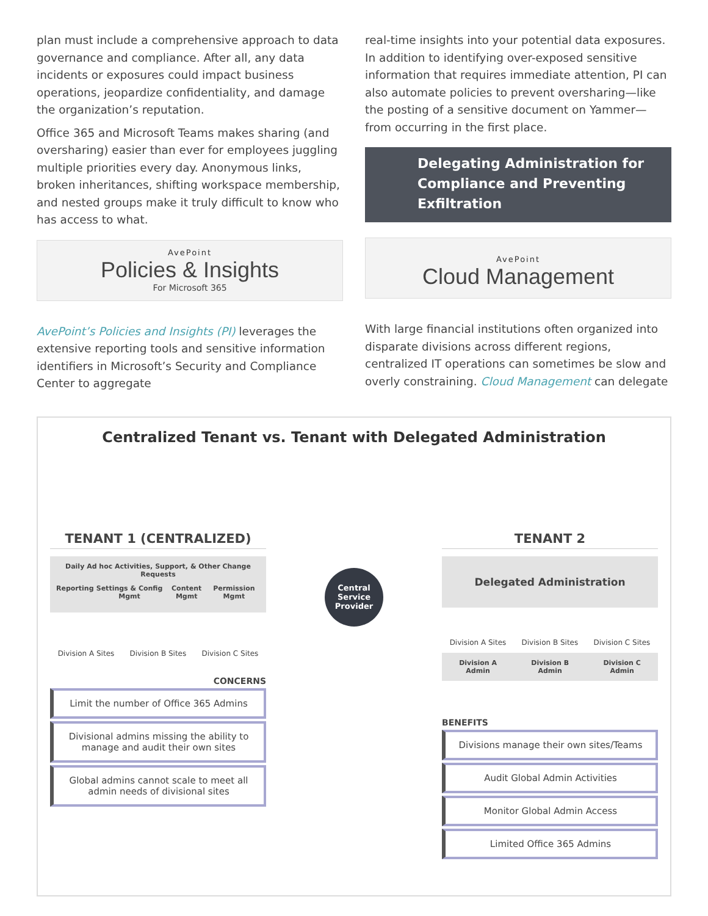plan must include a comprehensive approach to data governance and compliance. After all, any data incidents or exposures could impact business operations, jeopardize confidentiality, and damage the organization’s reputation.
Office 365 and Microsoft Teams makes sharing (and oversharing) easier than ever for employees juggling multiple priorities every day. Anonymous links, broken inheritances, shifting workspace membership, and nested groups make it truly difficult to know who has access to what.
AvePoint
Policies & Insights
For Microsoft 365
AvePoint’s Policies and Insights (PI) leverages the extensive reporting tools and sensitive information identifiers in Microsoft’s Security and Compliance Center to aggregate
real-time insights into your potential data exposures. In addition to identifying over-exposed sensitive information that requires immediate attention, PI can also automate policies to prevent oversharing—like the posting of a sensitive document on Yammer—from occurring in the first place.
Delegating Administration for Compliance and Preventing Exfiltration
AvePoint
Cloud Management
With large financial institutions often organized into disparate divisions across different regions, centralized IT operations can sometimes be slow and overly constraining. Cloud Management can delegate
Centralized Tenant vs. Tenant with Delegated Administration
TENANT 1 (CENTRALIZED)
Daily Ad hoc Activities, Support, & Other Change Requests
Reporting Settings & Config Mgmt Content Mgmt Permission Mgmt
Division A Sites Division B Sites Division C Sites
CONCERNS
Limit the number of Office 365 Admins
Divisional admins missing the ability to manage and audit their own sites
Global admins cannot scale to meet all admin needs of divisional sites
Central
Service
Provider
TENANT 2
Delegated Administration
Division A Sites Division B Sites Division C Sites
Division A Admin Division B Admin Division C Admin
BENEFITS
Divisions manage their own sites/Teams
Audit Global Admin Activities
Monitor Global Admin Access
Limited Office 365 Admins